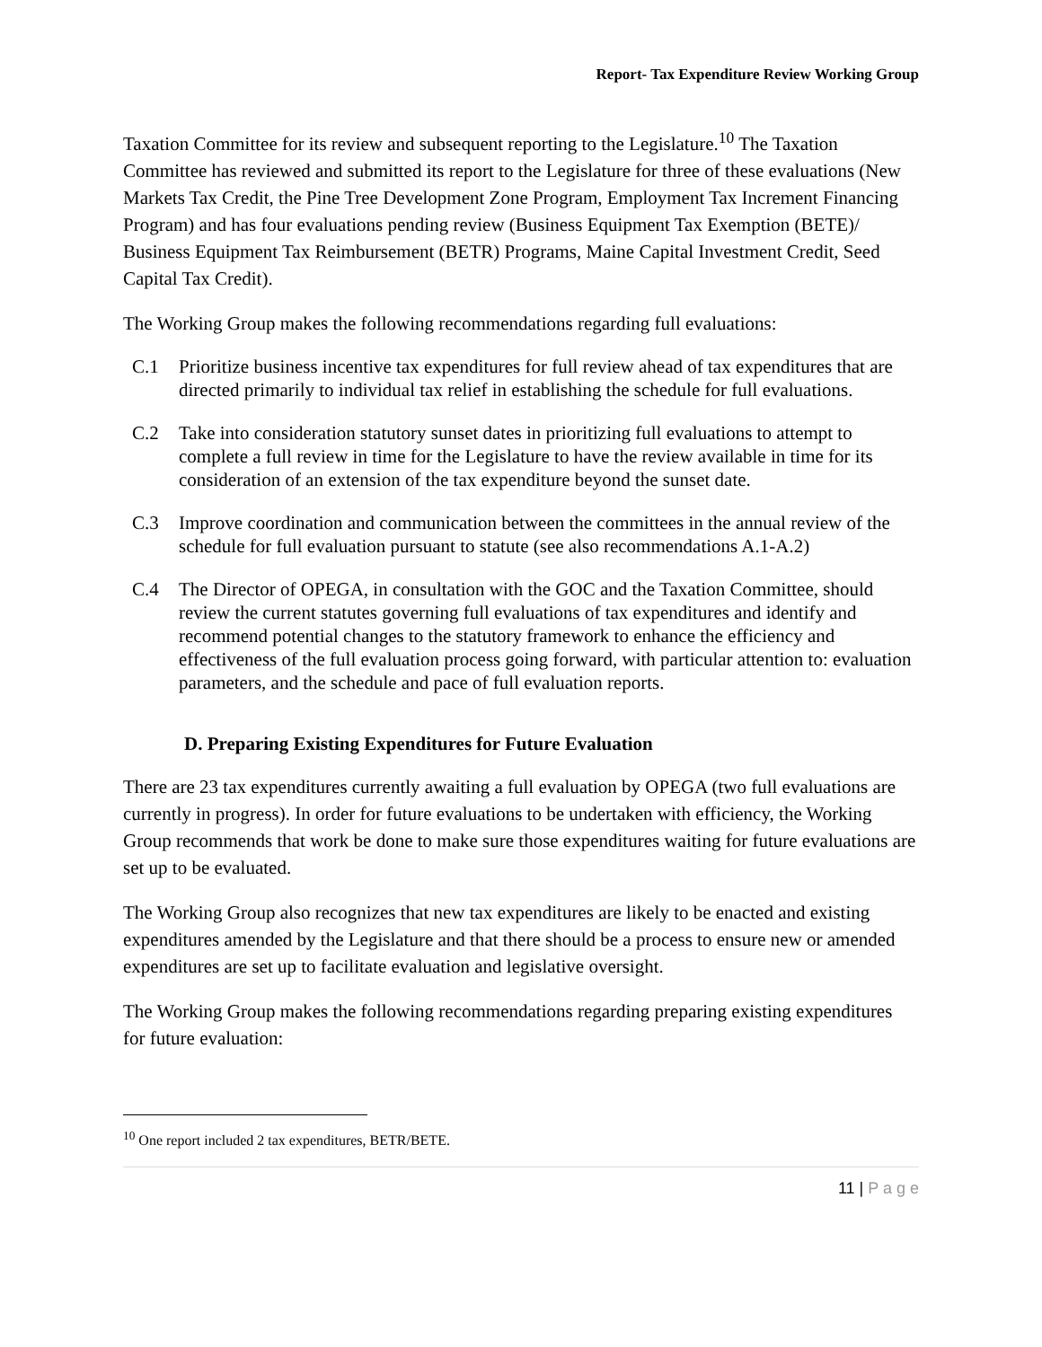Report- Tax Expenditure Review Working Group
Taxation Committee for its review and subsequent reporting to the Legislature.<sup>10</sup> The Taxation Committee has reviewed and submitted its report to the Legislature for three of these evaluations (New Markets Tax Credit, the Pine Tree Development Zone Program, Employment Tax Increment Financing Program) and has four evaluations pending review (Business Equipment Tax Exemption (BETE)/ Business Equipment Tax Reimbursement (BETR) Programs, Maine Capital Investment Credit, Seed Capital Tax Credit).
The Working Group makes the following recommendations regarding full evaluations:
C.1 Prioritize business incentive tax expenditures for full review ahead of tax expenditures that are directed primarily to individual tax relief in establishing the schedule for full evaluations.
C.2 Take into consideration statutory sunset dates in prioritizing full evaluations to attempt to complete a full review in time for the Legislature to have the review available in time for its consideration of an extension of the tax expenditure beyond the sunset date.
C.3 Improve coordination and communication between the committees in the annual review of the schedule for full evaluation pursuant to statute (see also recommendations A.1-A.2)
C.4 The Director of OPEGA, in consultation with the GOC and the Taxation Committee, should review the current statutes governing full evaluations of tax expenditures and identify and recommend potential changes to the statutory framework to enhance the efficiency and effectiveness of the full evaluation process going forward, with particular attention to: evaluation parameters, and the schedule and pace of full evaluation reports.
D. Preparing Existing Expenditures for Future Evaluation
There are 23 tax expenditures currently awaiting a full evaluation by OPEGA (two full evaluations are currently in progress). In order for future evaluations to be undertaken with efficiency, the Working Group recommends that work be done to make sure those expenditures waiting for future evaluations are set up to be evaluated.
The Working Group also recognizes that new tax expenditures are likely to be enacted and existing expenditures amended by the Legislature and that there should be a process to ensure new or amended expenditures are set up to facilitate evaluation and legislative oversight.
The Working Group makes the following recommendations regarding preparing existing expenditures for future evaluation:
<sup>10</sup> One report included 2 tax expenditures, BETR/BETE.
11 | P a g e